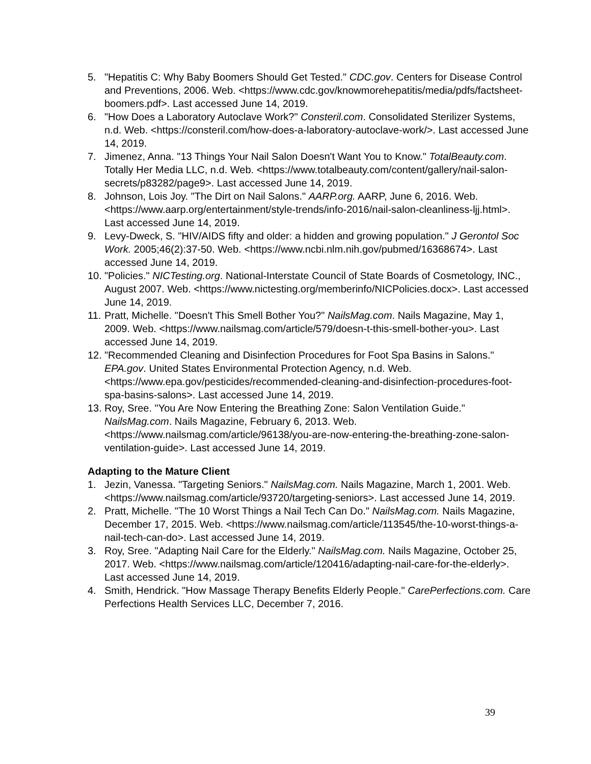5. "Hepatitis C: Why Baby Boomers Should Get Tested." CDC.gov. Centers for Disease Control and Preventions, 2006. Web. <https://www.cdc.gov/knowmorehepatitis/media/pdfs/factsheet-boomers.pdf>. Last accessed June 14, 2019.
6. "How Does a Laboratory Autoclave Work?" Consteril.com. Consolidated Sterilizer Systems, n.d. Web. <https://consteril.com/how-does-a-laboratory-autoclave-work/>. Last accessed June 14, 2019.
7. Jimenez, Anna. "13 Things Your Nail Salon Doesn't Want You to Know." TotalBeauty.com. Totally Her Media LLC, n.d. Web. <https://www.totalbeauty.com/content/gallery/nail-salon-secrets/p83282/page9>. Last accessed June 14, 2019.
8. Johnson, Lois Joy. "The Dirt on Nail Salons." AARP.org. AARP, June 6, 2016. Web. <https://www.aarp.org/entertainment/style-trends/info-2016/nail-salon-cleanliness-ljj.html>. Last accessed June 14, 2019.
9. Levy-Dweck, S. "HIV/AIDS fifty and older: a hidden and growing population." J Gerontol Soc Work. 2005;46(2):37-50. Web. <https://www.ncbi.nlm.nih.gov/pubmed/16368674>. Last accessed June 14, 2019.
10. "Policies." NICTesting.org. National-Interstate Council of State Boards of Cosmetology, INC., August 2007. Web. <https://www.nictesting.org/memberinfo/NICPolicies.docx>. Last accessed June 14, 2019.
11. Pratt, Michelle. "Doesn't This Smell Bother You?" NailsMag.com. Nails Magazine, May 1, 2009. Web. <https://www.nailsmag.com/article/579/doesn-t-this-smell-bother-you>. Last accessed June 14, 2019.
12. "Recommended Cleaning and Disinfection Procedures for Foot Spa Basins in Salons." EPA.gov. United States Environmental Protection Agency, n.d. Web. <https://www.epa.gov/pesticides/recommended-cleaning-and-disinfection-procedures-foot-spa-basins-salons>. Last accessed June 14, 2019.
13. Roy, Sree. "You Are Now Entering the Breathing Zone: Salon Ventilation Guide." NailsMag.com. Nails Magazine, February 6, 2013. Web. <https://www.nailsmag.com/article/96138/you-are-now-entering-the-breathing-zone-salon-ventilation-guide>. Last accessed June 14, 2019.
Adapting to the Mature Client
1. Jezin, Vanessa. "Targeting Seniors." NailsMag.com. Nails Magazine, March 1, 2001. Web. <https://www.nailsmag.com/article/93720/targeting-seniors>. Last accessed June 14, 2019.
2. Pratt, Michelle. "The 10 Worst Things a Nail Tech Can Do." NailsMag.com. Nails Magazine, December 17, 2015. Web. <https://www.nailsmag.com/article/113545/the-10-worst-things-a-nail-tech-can-do>. Last accessed June 14, 2019.
3. Roy, Sree. "Adapting Nail Care for the Elderly." NailsMag.com. Nails Magazine, October 25, 2017. Web. <https://www.nailsmag.com/article/120416/adapting-nail-care-for-the-elderly>. Last accessed June 14, 2019.
4. Smith, Hendrick. "How Massage Therapy Benefits Elderly People." CarePerfections.com. Care Perfections Health Services LLC, December 7, 2016.
39